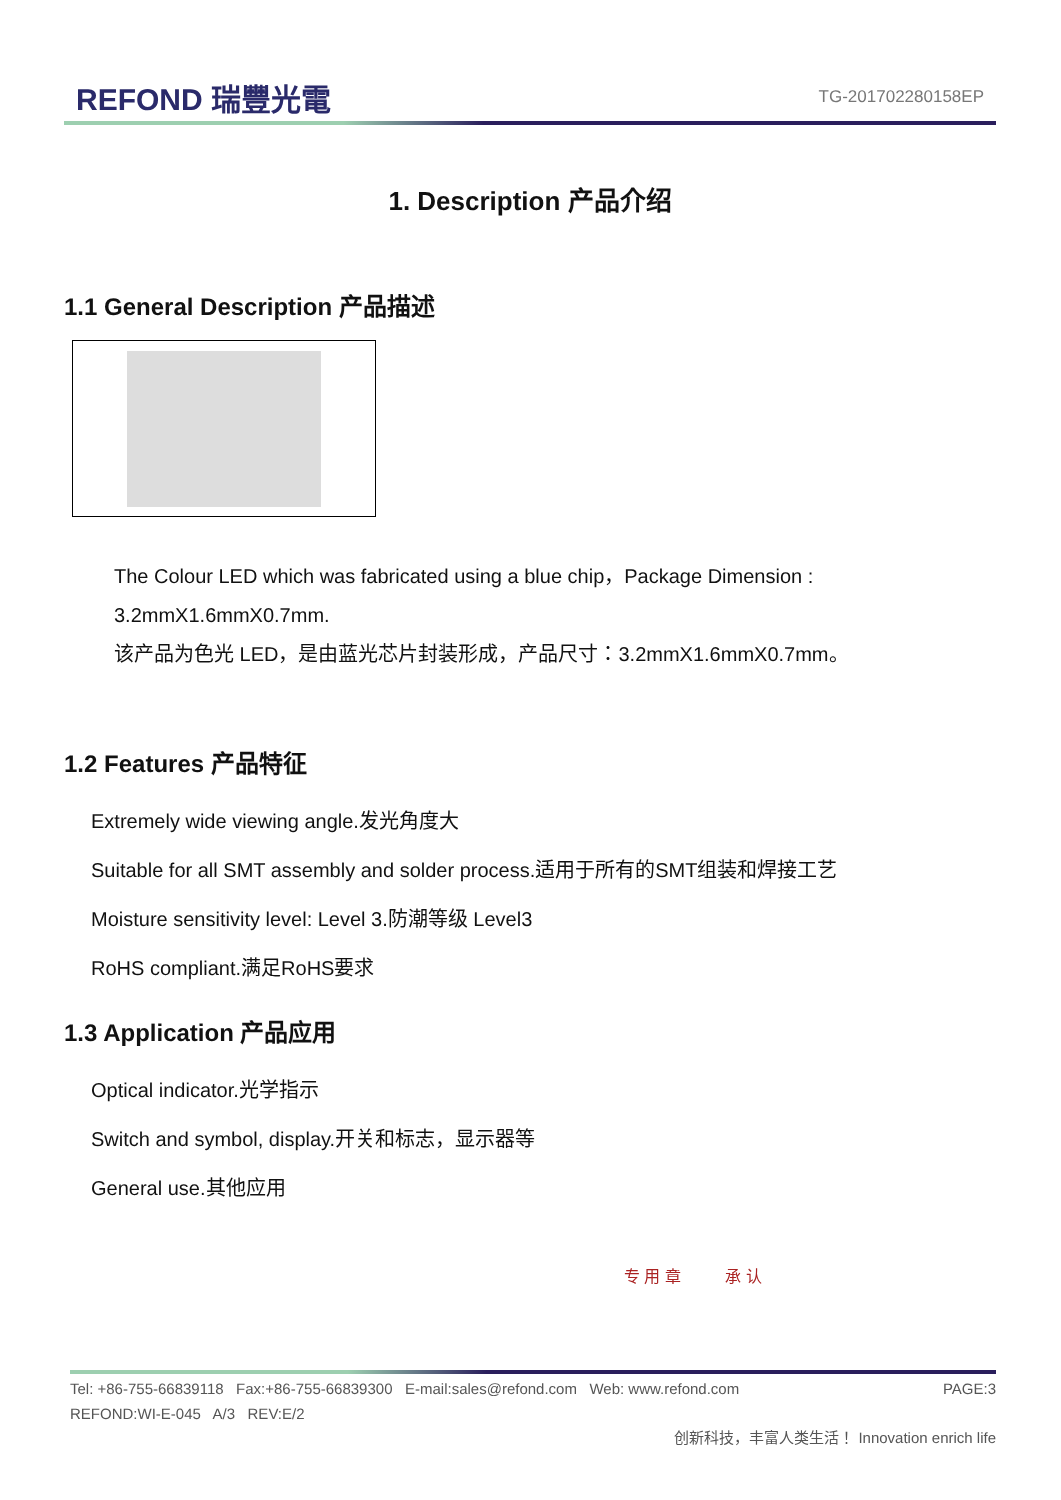REFOND 瑞豐光電 TG-201702280158EP
1. Description 产品介绍
1.1 General Description 产品描述
The Colour LED which was fabricated using a blue chip，Package Dimension :
3.2mmX1.6mmX0.7mm.
该产品为色光 LED，是由蓝光芯片封装形成，产品尺寸：3.2mmX1.6mmX0.7mm。
1.2 Features 产品特征
Extremely wide viewing angle.发光角度大
Suitable for all SMT assembly and solder process.适用于所有的SMT组装和焊接工艺
Moisture sensitivity level: Level 3.防潮等级 Level3
RoHS compliant.满足RoHS要求
1.3 Application 产品应用
Optical indicator.光学指示
Switch and symbol, display.开关和标志，显示器等
General use.其他应用
专 用 章 承 认
Tel: +86-755-66839118 Fax:+86-755-66839300 E-mail:sales@refond.com Web: www.refond.com PAGE:3
REFOND:WI-E-045 A/3 REV:E/2
创新科技，丰富人类生活！ Innovation enrich life